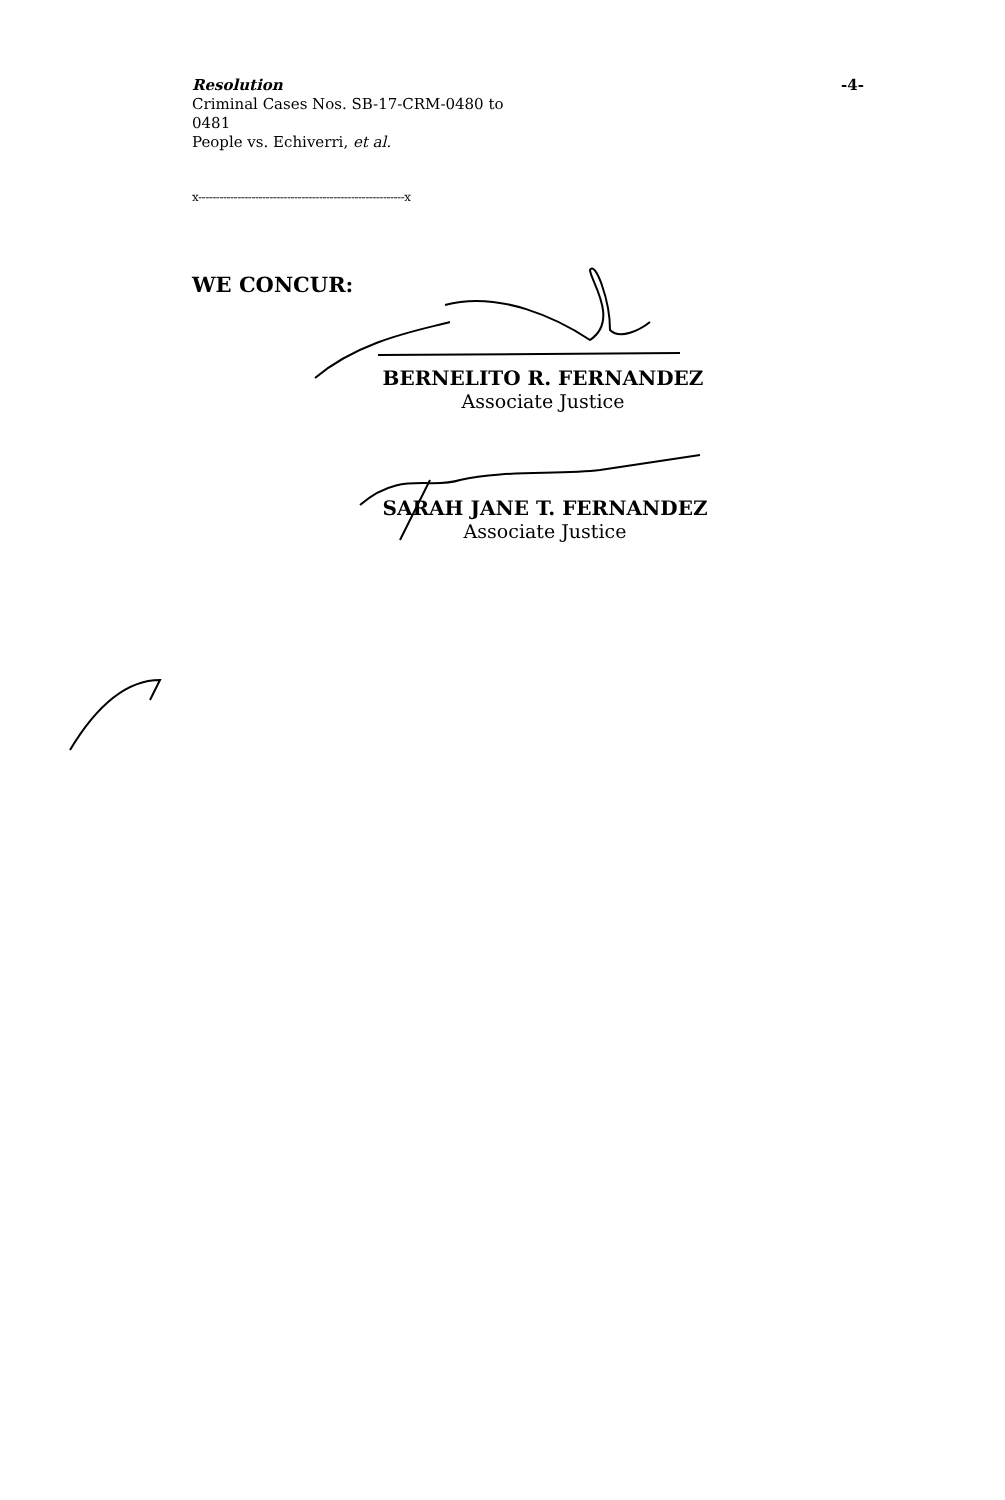-4-
Resolution
Criminal Cases Nos. SB-17-CRM-0480 to
0481
People vs. Echiverri, et al.
x----------------------------------------------------------x
WE CONCUR:
BERNELITO R. FERNANDEZ
Associate Justice
SARAH JANE T. FERNANDEZ
Associate Justice